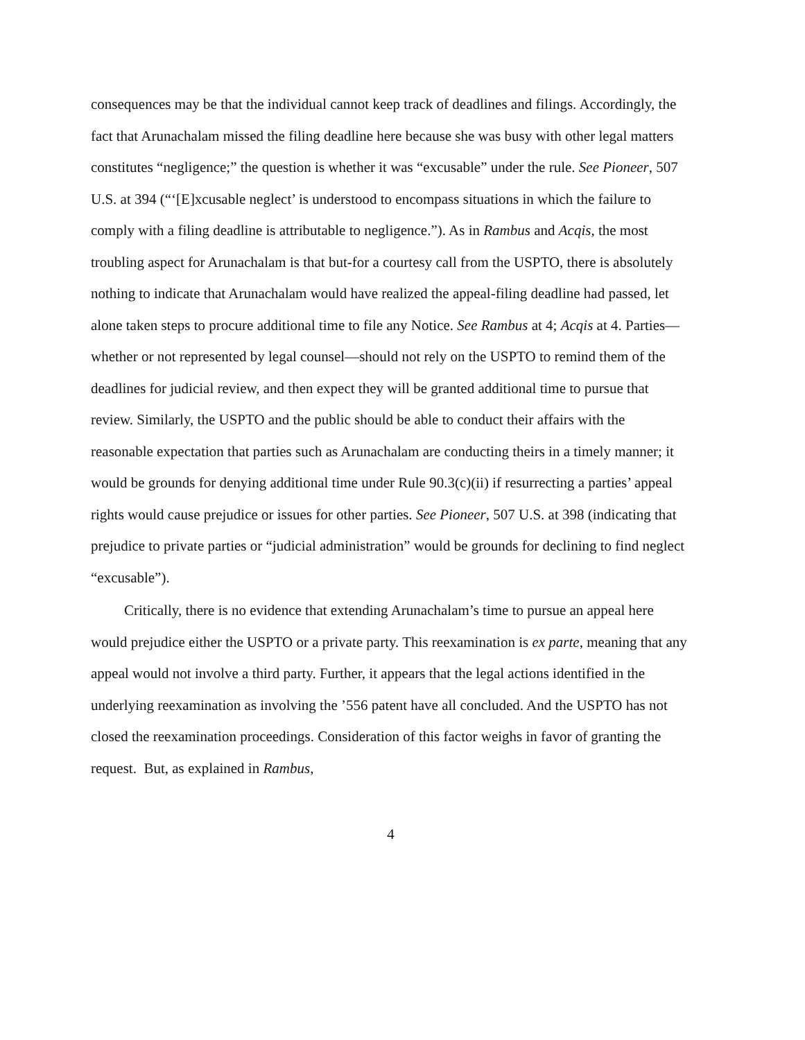consequences may be that the individual cannot keep track of deadlines and filings. Accordingly, the fact that Arunachalam missed the filing deadline here because she was busy with other legal matters constitutes “negligence;” the question is whether it was “excusable” under the rule. See Pioneer, 507 U.S. at 394 (“‘[E]xcusable neglect’ is understood to encompass situations in which the failure to comply with a filing deadline is attributable to negligence.”). As in Rambus and Acqis, the most troubling aspect for Arunachalam is that but-for a courtesy call from the USPTO, there is absolutely nothing to indicate that Arunachalam would have realized the appeal-filing deadline had passed, let alone taken steps to procure additional time to file any Notice. See Rambus at 4; Acqis at 4. Parties—whether or not represented by legal counsel—should not rely on the USPTO to remind them of the deadlines for judicial review, and then expect they will be granted additional time to pursue that review. Similarly, the USPTO and the public should be able to conduct their affairs with the reasonable expectation that parties such as Arunachalam are conducting theirs in a timely manner; it would be grounds for denying additional time under Rule 90.3(c)(ii) if resurrecting a parties’ appeal rights would cause prejudice or issues for other parties. See Pioneer, 507 U.S. at 398 (indicating that prejudice to private parties or “judicial administration” would be grounds for declining to find neglect “excusable”).
Critically, there is no evidence that extending Arunachalam’s time to pursue an appeal here would prejudice either the USPTO or a private party. This reexamination is ex parte, meaning that any appeal would not involve a third party. Further, it appears that the legal actions identified in the underlying reexamination as involving the ’556 patent have all concluded. And the USPTO has not closed the reexamination proceedings. Consideration of this factor weighs in favor of granting the request. But, as explained in Rambus,
4